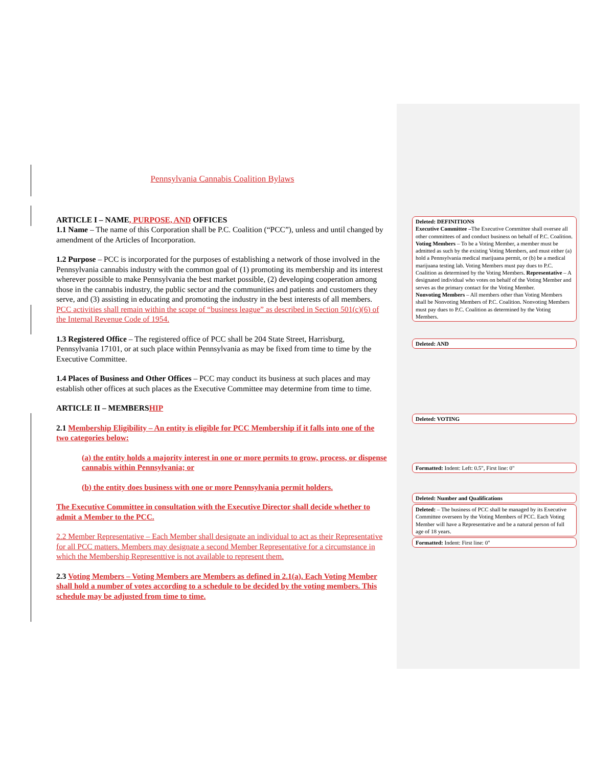Pennsylvania Cannabis Coalition Bylaws
ARTICLE I – NAME, PURPOSE, AND OFFICES
1.1 Name – The name of this Corporation shall be P.C. Coalition (“PCC”), unless and until changed by amendment of the Articles of Incorporation.
1.2 Purpose – PCC is incorporated for the purposes of establishing a network of those involved in the Pennsylvania cannabis industry with the common goal of (1) promoting its membership and its interest wherever possible to make Pennsylvania the best market possible, (2) developing cooperation among those in the cannabis industry, the public sector and the communities and patients and customers they serve, and (3) assisting in educating and promoting the industry in the best interests of all members. PCC activities shall remain within the scope of “business league” as described in Section 501(c)(6) of the Internal Revenue Code of 1954.
1.3 Registered Office – The registered office of PCC shall be 204 State Street, Harrisburg, Pennsylvania 17101, or at such place within Pennsylvania as may be fixed from time to time by the Executive Committee.
1.4 Places of Business and Other Offices – PCC may conduct its business at such places and may establish other offices at such places as the Executive Committee may determine from time to time.
ARTICLE II – MEMBERSHIP
2.1 Membership Eligibility – An entity is eligible for PCC Membership if it falls into one of the two categories below:
(a) the entity holds a majority interest in one or more permits to grow, process, or dispense cannabis within Pennsylvania; or
(b) the entity does business with one or more Pennsylvania permit holders.
The Executive Committee in consultation with the Executive Director shall decide whether to admit a Member to the PCC.
2.2 Member Representative – Each Member shall designate an individual to act as their Representative for all PCC matters. Members may designate a second Member Representative for a circumstance in which the Membership Representtive is not available to represent them.
2.3 Voting Members – Voting Members are Members as defined in 2.1(a). Each Voting Member shall hold a number of votes according to a schedule to be decided by the voting members. This schedule may be adjusted from time to time.
Deleted: DEFINITIONS
Executive Committee –The Executive Committee shall oversee all other committees of and conduct business on behalf of P.C. Coalition.
Voting Members – To be a Voting Member, a member must be admitted as such by the existing Voting Members, and must either (a) hold a Pennsylvania medical marijuana permit, or (b) be a medical marijuana testing lab. Voting Members must pay dues to P.C. Coalition as determined by the Voting Members. Representative – A designated individual who votes on behalf of the Voting Member and serves as the primary contact for the Voting Member.
Nonvoting Members – All members other than Voting Members shall be Nonvoting Members of P.C. Coalition. Nonvoting Members must pay dues to P.C. Coalition as determined by the Voting Members.
Deleted: AND
Deleted: VOTING
Formatted: Indent: Left: 0.5", First line: 0"
Deleted: Number and Qualifications
Deleted: – The business of PCC shall be managed by its Executive Committee overseen by the Voting Members of PCC. Each Voting Member will have a Representative and be a natural person of full age of 18 years.
Formatted: Indent: First line: 0"